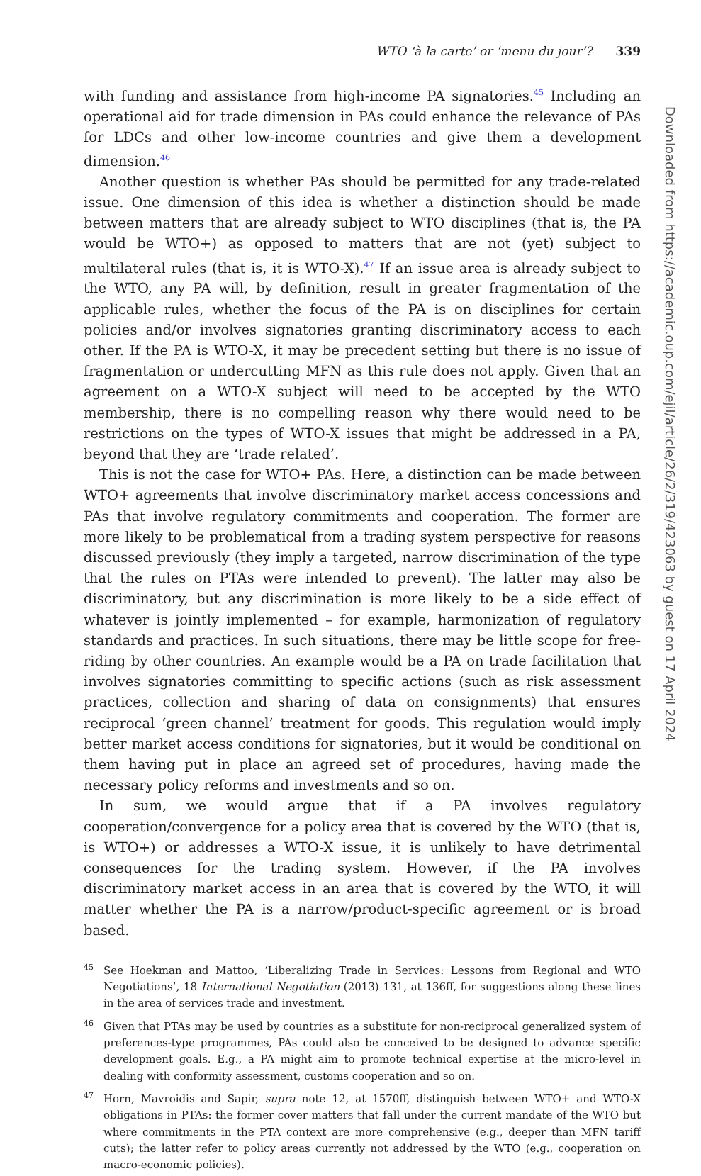WTO ‘à la carte’ or ‘menu du jour’? 339
with funding and assistance from high-income PA signatories.<sup>45</sup> Including an operational aid for trade dimension in PAs could enhance the relevance of PAs for LDCs and other low-income countries and give them a development dimension.<sup>46</sup>
Another question is whether PAs should be permitted for any trade-related issue. One dimension of this idea is whether a distinction should be made between matters that are already subject to WTO disciplines (that is, the PA would be WTO+) as opposed to matters that are not (yet) subject to multilateral rules (that is, it is WTO-X).<sup>47</sup> If an issue area is already subject to the WTO, any PA will, by definition, result in greater fragmentation of the applicable rules, whether the focus of the PA is on disciplines for certain policies and/or involves signatories granting discriminatory access to each other. If the PA is WTO-X, it may be precedent setting but there is no issue of fragmentation or undercutting MFN as this rule does not apply. Given that an agreement on a WTO-X subject will need to be accepted by the WTO membership, there is no compelling reason why there would need to be restrictions on the types of WTO-X issues that might be addressed in a PA, beyond that they are ‘trade related’.
This is not the case for WTO+ PAs. Here, a distinction can be made between WTO+ agreements that involve discriminatory market access concessions and PAs that involve regulatory commitments and cooperation. The former are more likely to be problematical from a trading system perspective for reasons discussed previously (they imply a targeted, narrow discrimination of the type that the rules on PTAs were intended to prevent). The latter may also be discriminatory, but any discrimination is more likely to be a side effect of whatever is jointly implemented – for example, harmonization of regulatory standards and practices. In such situations, there may be little scope for free-riding by other countries. An example would be a PA on trade facilitation that involves signatories committing to specific actions (such as risk assessment practices, collection and sharing of data on consignments) that ensures reciprocal ‘green channel’ treatment for goods. This regulation would imply better market access conditions for signatories, but it would be conditional on them having put in place an agreed set of procedures, having made the necessary policy reforms and investments and so on.
In sum, we would argue that if a PA involves regulatory cooperation/convergence for a policy area that is covered by the WTO (that is, is WTO+) or addresses a WTO-X issue, it is unlikely to have detrimental consequences for the trading system. However, if the PA involves discriminatory market access in an area that is covered by the WTO, it will matter whether the PA is a narrow/product-specific agreement or is broad based.
<sup>45</sup> See Hoekman and Mattoo, ‘Liberalizing Trade in Services: Lessons from Regional and WTO Negotiations’, 18 International Negotiation (2013) 131, at 136ff, for suggestions along these lines in the area of services trade and investment.
<sup>46</sup> Given that PTAs may be used by countries as a substitute for non-reciprocal generalized system of preferences-type programmes, PAs could also be conceived to be designed to advance specific development goals. E.g., a PA might aim to promote technical expertise at the micro-level in dealing with conformity assessment, customs cooperation and so on.
<sup>47</sup> Horn, Mavroidis and Sapir, supra note 12, at 1570ff, distinguish between WTO+ and WTO-X obligations in PTAs: the former cover matters that fall under the current mandate of the WTO but where commitments in the PTA context are more comprehensive (e.g., deeper than MFN tariff cuts); the latter refer to policy areas currently not addressed by the WTO (e.g., cooperation on macro-economic policies).
Downloaded from https://academic.oup.com/ejil/article/26/2/319/423063 by guest on 17 April 2024